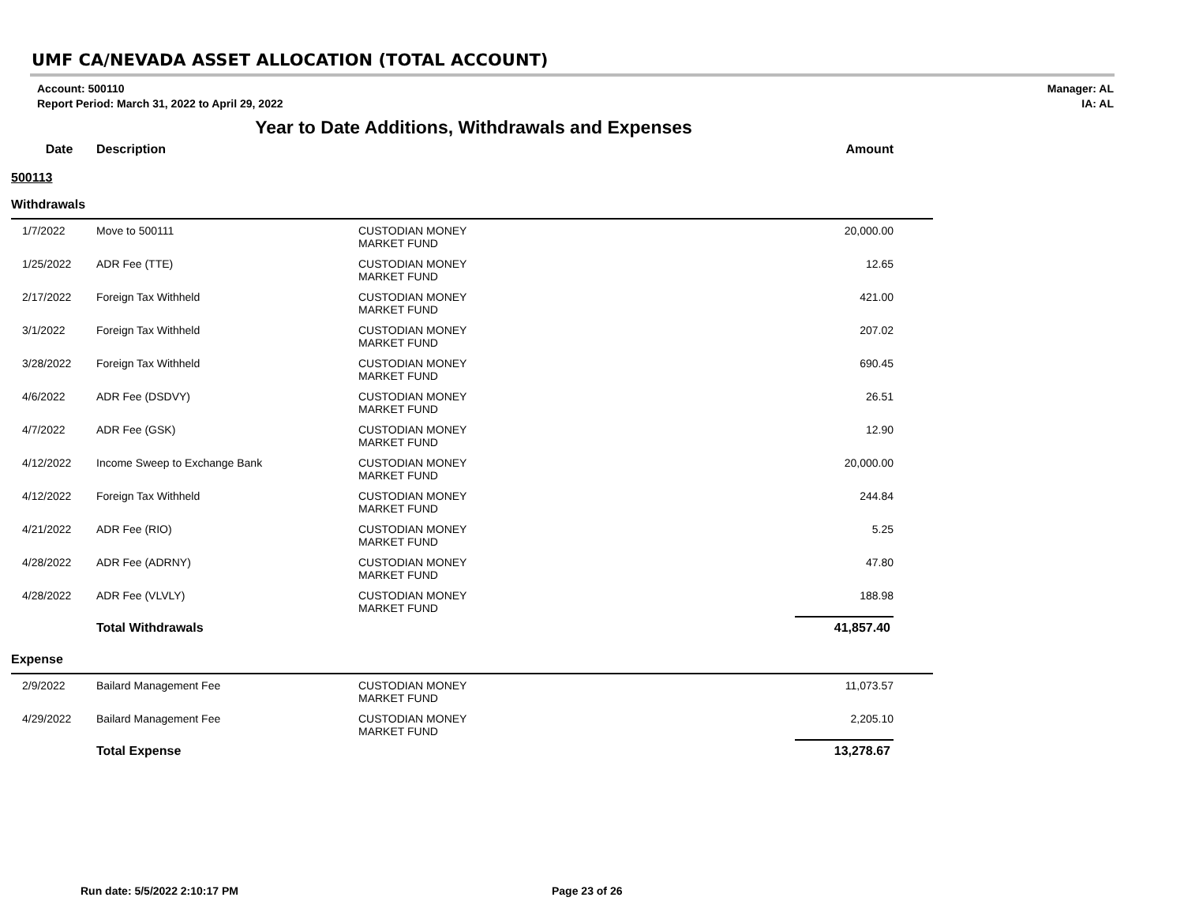UMF CA/NEVADA ASSET ALLOCATION (TOTAL ACCOUNT)
Account: 500110
Report Period: March 31, 2022 to April 29, 2022
Manager: AL
IA: AL
Year to Date Additions, Withdrawals and Expenses
| | Date | Description | | Amount |
| --- | --- | --- | --- | --- |
| 500113 | | | | |
| Withdrawals | | | | |
| | 1/7/2022 | Move to 500111 | CUSTODIAN MONEY MARKET FUND | 20,000.00 |
| | 1/25/2022 | ADR Fee (TTE) | CUSTODIAN MONEY MARKET FUND | 12.65 |
| | 2/17/2022 | Foreign Tax Withheld | CUSTODIAN MONEY MARKET FUND | 421.00 |
| | 3/1/2022 | Foreign Tax Withheld | CUSTODIAN MONEY MARKET FUND | 207.02 |
| | 3/28/2022 | Foreign Tax Withheld | CUSTODIAN MONEY MARKET FUND | 690.45 |
| | 4/6/2022 | ADR Fee (DSDVY) | CUSTODIAN MONEY MARKET FUND | 26.51 |
| | 4/7/2022 | ADR Fee (GSK) | CUSTODIAN MONEY MARKET FUND | 12.90 |
| | 4/12/2022 | Income Sweep to Exchange Bank | CUSTODIAN MONEY MARKET FUND | 20,000.00 |
| | 4/12/2022 | Foreign Tax Withheld | CUSTODIAN MONEY MARKET FUND | 244.84 |
| | 4/21/2022 | ADR Fee (RIO) | CUSTODIAN MONEY MARKET FUND | 5.25 |
| | 4/28/2022 | ADR Fee (ADRNY) | CUSTODIAN MONEY MARKET FUND | 47.80 |
| | 4/28/2022 | ADR Fee (VLVLY) | CUSTODIAN MONEY MARKET FUND | 188.98 |
| | | Total Withdrawals | | 41,857.40 |
| Expense | | | | |
| | 2/9/2022 | Bailard Management Fee | CUSTODIAN MONEY MARKET FUND | 11,073.57 |
| | 4/29/2022 | Bailard Management Fee | CUSTODIAN MONEY MARKET FUND | 2,205.10 |
| | | Total Expense | | 13,278.67 |
Run date: 5/5/2022 2:10:17 PM Page 23 of 26